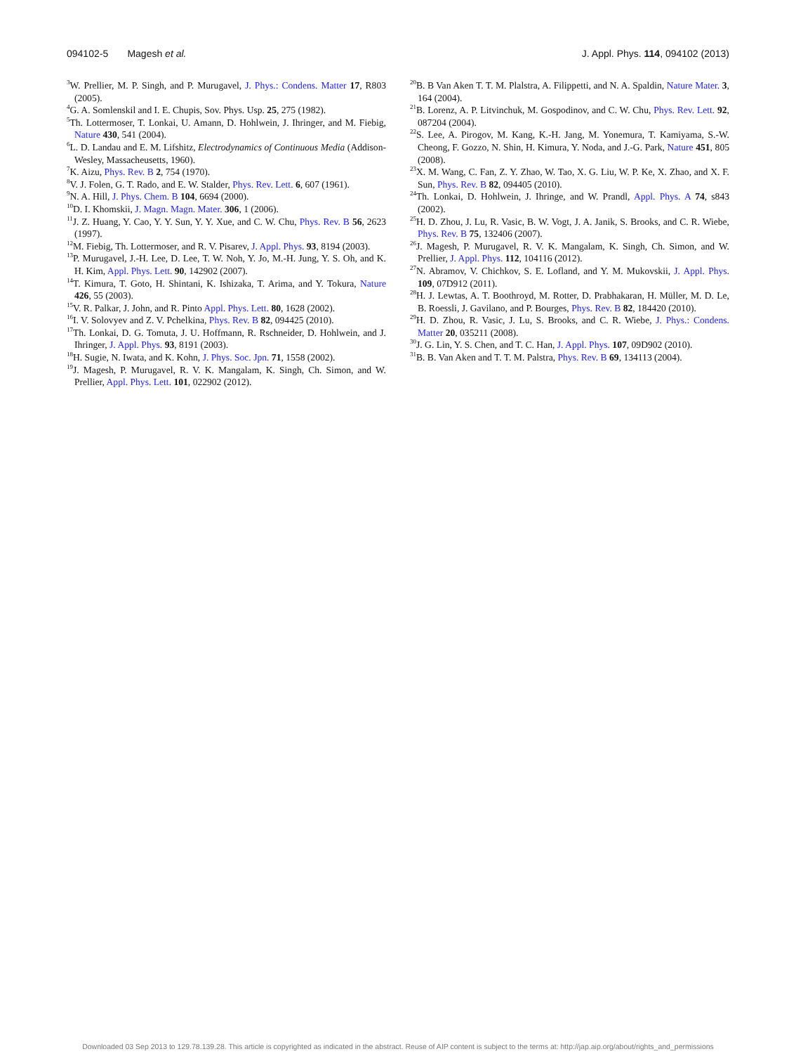094102-5 Magesh et al. J. Appl. Phys. 114, 094102 (2013)
<sup>3</sup> W. Prellier, M. P. Singh, and P. Murugavel, J. Phys.: Condens. Matter 17, R803 (2005).
<sup>4</sup> G. A. Somlenskil and I. E. Chupis, Sov. Phys. Usp. 25, 275 (1982).
<sup>5</sup> Th. Lottermoser, T. Lonkai, U. Amann, D. Hohlwein, J. Ihringer, and M. Fiebig, Nature 430, 541 (2004).
<sup>6</sup> L. D. Landau and E. M. Lifshitz, Electrodynamics of Continuous Media (Addison-Wesley, Massacheusetts, 1960).
<sup>7</sup> K. Aizu, Phys. Rev. B 2, 754 (1970).
<sup>8</sup> V. J. Folen, G. T. Rado, and E. W. Stalder, Phys. Rev. Lett. 6, 607 (1961).
<sup>9</sup>N. A. Hill, J. Phys. Chem. B 104, 6694 (2000).
<sup>10</sup> D. I. Khomskii, J. Magn. Magn. Mater. 306, 1 (2006).
<sup>11</sup> J. Z. Huang, Y. Cao, Y. Y. Sun, Y. Y. Xue, and C. W. Chu, Phys. Rev. B 56, 2623 (1997).
<sup>12</sup> M. Fiebig, Th. Lottermoser, and R. V. Pisarev, J. Appl. Phys. 93, 8194 (2003).
<sup>13</sup> P. Murugavel, J.-H. Lee, D. Lee, T. W. Noh, Y. Jo, M.-H. Jung, Y. S. Oh, and K. H. Kim, Appl. Phys. Lett. 90, 142902 (2007).
<sup>14</sup> T. Kimura, T. Goto, H. Shintani, K. Ishizaka, T. Arima, and Y. Tokura, Nature 426, 55 (2003).
<sup>15</sup> V. R. Palkar, J. John, and R. Pinto Appl. Phys. Lett. 80, 1628 (2002).
<sup>16</sup> I. V. Solovyev and Z. V. Pchelkina, Phys. Rev. B 82, 094425 (2010).
<sup>17</sup> Th. Lonkai, D. G. Tomuta, J. U. Hoffmann, R. Rschneider, D. Hohlwein, and J. Ihringer, J. Appl. Phys. 93, 8191 (2003).
<sup>18</sup>H. Sugie, N. Iwata, and K. Kohn, J. Phys. Soc. Jpn. 71, 1558 (2002).
<sup>19</sup> J. Magesh, P. Murugavel, R. V. K. Mangalam, K. Singh, Ch. Simon, and W. Prellier, Appl. Phys. Lett. 101, 022902 (2012).
<sup>20</sup>B. B Van Aken T. T. M. Plalstra, A. Filippetti, and N. A. Spaldin, Nature Mater. 3, 164 (2004).
<sup>21</sup>B. Lorenz, A. P. Litvinchuk, M. Gospodinov, and C. W. Chu, Phys. Rev. Lett. 92, 087204 (2004).
<sup>22</sup>S. Lee, A. Pirogov, M. Kang, K.-H. Jang, M. Yonemura, T. Kamiyama, S.-W. Cheong, F. Gozzo, N. Shin, H. Kimura, Y. Noda, and J.-G. Park, Nature 451, 805 (2008).
<sup>23</sup> X. M. Wang, C. Fan, Z. Y. Zhao, W. Tao, X. G. Liu, W. P. Ke, X. Zhao, and X. F. Sun, Phys. Rev. B 82, 094405 (2010).
<sup>24</sup> Th. Lonkai, D. Hohlwein, J. Ihringe, and W. Prandl, Appl. Phys. A 74, s843 (2002).
<sup>25</sup>H. D. Zhou, J. Lu, R. Vasic, B. W. Vogt, J. A. Janik, S. Brooks, and C. R. Wiebe, Phys. Rev. B 75, 132406 (2007).
<sup>26</sup> J. Magesh, P. Murugavel, R. V. K. Mangalam, K. Singh, Ch. Simon, and W. Prellier, J. Appl. Phys. 112, 104116 (2012).
<sup>27</sup>N. Abramov, V. Chichkov, S. E. Lofland, and Y. M. Mukovskii, J. Appl. Phys. 109, 07D912 (2011).
<sup>28</sup>H. J. Lewtas, A. T. Boothroyd, M. Rotter, D. Prabhakaran, H. Müller, M. D. Le, B. Roessli, J. Gavilano, and P. Bourges, Phys. Rev. B 82, 184420 (2010).
<sup>29</sup>H. D. Zhou, R. Vasic, J. Lu, S. Brooks, and C. R. Wiebe, J. Phys.: Condens. Matter 20, 035211 (2008).
<sup>30</sup> J. G. Lin, Y. S. Chen, and T. C. Han, J. Appl. Phys. 107, 09D902 (2010).
<sup>31</sup>B. B. Van Aken and T. T. M. Palstra, Phys. Rev. B 69, 134113 (2004).
Downloaded 03 Sep 2013 to 129.78.139.28. This article is copyrighted as indicated in the abstract. Reuse of AIP content is subject to the terms at: http://jap.aip.org/about/rights_and_permissions